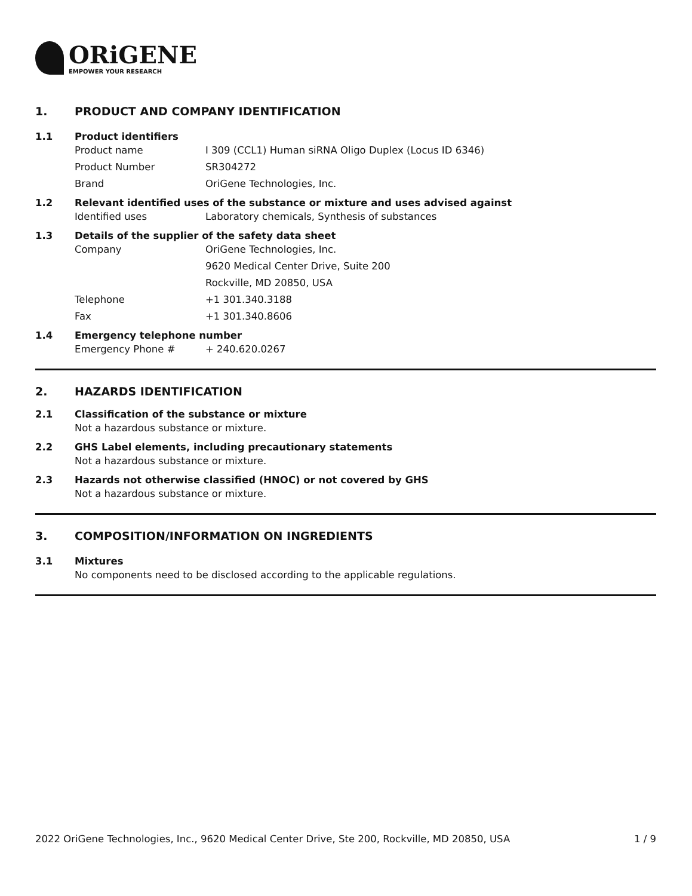ORiGENE
EMPOWER YOUR RESEARCH
1. PRODUCT AND COMPANY IDENTIFICATION
1.1 Product identifiers
Product name I 309 (CCL1) Human siRNA Oligo Duplex (Locus ID 6346)
Product Number SR304272
Brand OriGene Technologies, Inc.
1.2 Relevant identified uses of the substance or mixture and uses advised against
Identified uses Laboratory chemicals, Synthesis of substances
1.3 Details of the supplier of the safety data sheet
Company OriGene Technologies, Inc.
9620 Medical Center Drive, Suite 200
Rockville, MD 20850, USA
Telephone +1 301.340.3188
Fax +1 301.340.8606
1.4 Emergency telephone number
Emergency Phone # + 240.620.0267
2. HAZARDS IDENTIFICATION
2.1 Classification of the substance or mixture
Not a hazardous substance or mixture.
2.2 GHS Label elements, including precautionary statements
Not a hazardous substance or mixture.
2.3 Hazards not otherwise classified (HNOC) or not covered by GHS
Not a hazardous substance or mixture.
3. COMPOSITION/INFORMATION ON INGREDIENTS
3.1 Mixtures
No components need to be disclosed according to the applicable regulations.
2022 OriGene Technologies, Inc., 9620 Medical Center Drive, Ste 200, Rockville, MD 20850, USA 1 / 9